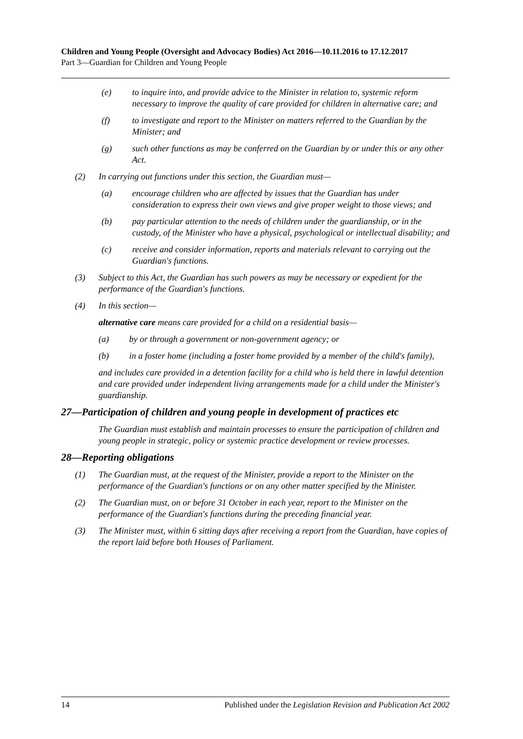Children and Young People (Oversight and Advocacy Bodies) Act 2016—10.11.2016 to 17.12.2017
Part 3—Guardian for Children and Young People
(e) to inquire into, and provide advice to the Minister in relation to, systemic reform necessary to improve the quality of care provided for children in alternative care; and
(f) to investigate and report to the Minister on matters referred to the Guardian by the Minister; and
(g) such other functions as may be conferred on the Guardian by or under this or any other Act.
(2) In carrying out functions under this section, the Guardian must—
(a) encourage children who are affected by issues that the Guardian has under consideration to express their own views and give proper weight to those views; and
(b) pay particular attention to the needs of children under the guardianship, or in the custody, of the Minister who have a physical, psychological or intellectual disability; and
(c) receive and consider information, reports and materials relevant to carrying out the Guardian's functions.
(3) Subject to this Act, the Guardian has such powers as may be necessary or expedient for the performance of the Guardian's functions.
(4) In this section—
alternative care means care provided for a child on a residential basis—
(a) by or through a government or non-government agency; or
(b) in a foster home (including a foster home provided by a member of the child's family),
and includes care provided in a detention facility for a child who is held there in lawful detention and care provided under independent living arrangements made for a child under the Minister's guardianship.
27—Participation of children and young people in development of practices etc
The Guardian must establish and maintain processes to ensure the participation of children and young people in strategic, policy or systemic practice development or review processes.
28—Reporting obligations
(1) The Guardian must, at the request of the Minister, provide a report to the Minister on the performance of the Guardian's functions or on any other matter specified by the Minister.
(2) The Guardian must, on or before 31 October in each year, report to the Minister on the performance of the Guardian's functions during the preceding financial year.
(3) The Minister must, within 6 sitting days after receiving a report from the Guardian, have copies of the report laid before both Houses of Parliament.
14 Published under the Legislation Revision and Publication Act 2002